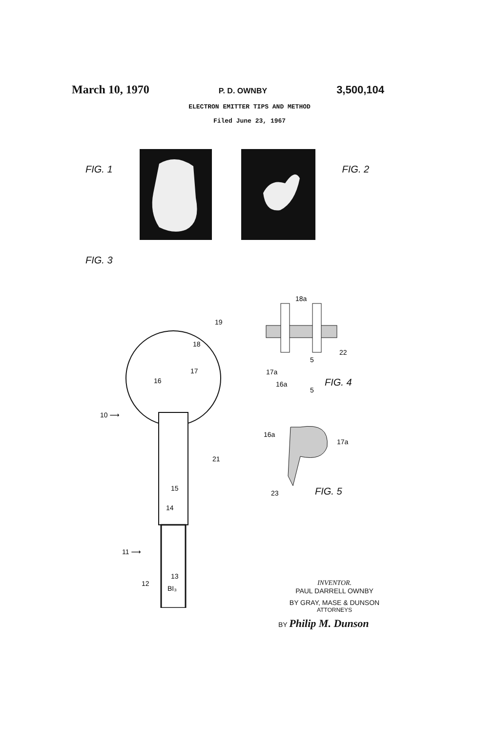March 10, 1970 P. D. OWNBY 3,500,104
ELECTRON EMITTER TIPS AND METHOD
Filed June 23, 1967
FIG. 1 FIG. 2
FIG. 3
13
BI₃
10 ⟶
11 ⟶
12
16
17
18
19
21
15
14
18a
22
17a
16a
5
5
FIG. 4
16a
17a
23
FIG. 5
INVENTOR.
PAUL DARRELL OWNBY
BY GRAY, MASE & DUNSON
ATTORNEYS
BY Philip M. Dunson